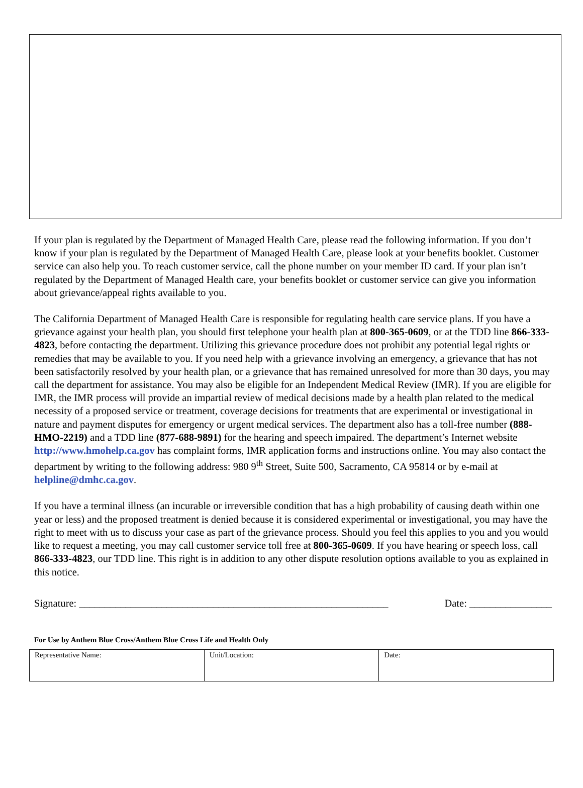If your plan is regulated by the Department of Managed Health Care, please read the following information. If you don’t know if your plan is regulated by the Department of Managed Health Care, please look at your benefits booklet. Customer service can also help you. To reach customer service, call the phone number on your member ID card. If your plan isn’t regulated by the Department of Managed Health care, your benefits booklet or customer service can give you information about grievance/appeal rights available to you.
The California Department of Managed Health Care is responsible for regulating health care service plans. If you have a grievance against your health plan, you should first telephone your health plan at 800-365-0609, or at the TDD line 866-333-4823, before contacting the department. Utilizing this grievance procedure does not prohibit any potential legal rights or remedies that may be available to you. If you need help with a grievance involving an emergency, a grievance that has not been satisfactorily resolved by your health plan, or a grievance that has remained unresolved for more than 30 days, you may call the department for assistance. You may also be eligible for an Independent Medical Review (IMR). If you are eligible for IMR, the IMR process will provide an impartial review of medical decisions made by a health plan related to the medical necessity of a proposed service or treatment, coverage decisions for treatments that are experimental or investigational in nature and payment disputes for emergency or urgent medical services. The department also has a toll-free number (888-HMO-2219) and a TDD line (877-688-9891) for the hearing and speech impaired. The department’s Internet website http://www.hmohelp.ca.gov has complaint forms, IMR application forms and instructions online. You may also contact the department by writing to the following address: 980 9<sup>th</sup> Street, Suite 500, Sacramento, CA 95814 or by e-mail at helpline@dmhc.ca.gov.
If you have a terminal illness (an incurable or irreversible condition that has a high probability of causing death within one year or less) and the proposed treatment is denied because it is considered experimental or investigational, you may have the right to meet with us to discuss your case as part of the grievance process. Should you feel this applies to you and you would like to request a meeting, you may call customer service toll free at 800-365-0609. If you have hearing or speech loss, call 866-333-4823, our TDD line. This right is in addition to any other dispute resolution options available to you as explained in this notice.
Signature: ____________________________________________________________ Date: ________________
For Use by Anthem Blue Cross/Anthem Blue Cross Life and Health Only
| Representative Name: | Unit/Location: | Date: |